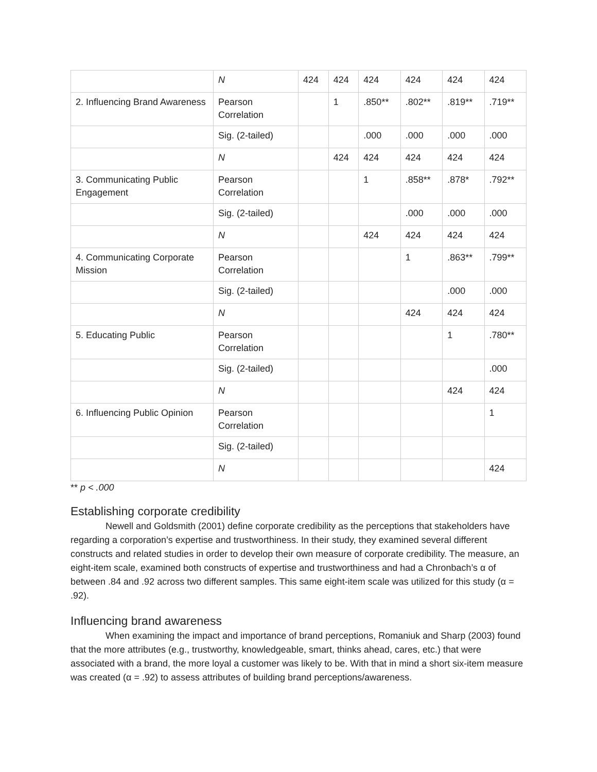| | N | 424 | 424 | 424 | 424 | 424 | 424 |
| 2. Influencing Brand Awareness | Pearson Correlation | | 1 | .850** | .802** | .819** | .719** |
| | Sig. (2-tailed) | | | .000 | .000 | .000 | .000 |
| | N | | 424 | 424 | 424 | 424 | 424 |
| 3. Communicating Public Engagement | Pearson Correlation | | | 1 | .858** | .878* | .792** |
| | Sig. (2-tailed) | | | | .000 | .000 | .000 |
| | N | | | 424 | 424 | 424 | 424 |
| 4. Communicating Corporate Mission | Pearson Correlation | | | | 1 | .863** | .799** |
| | Sig. (2-tailed) | | | | | .000 | .000 |
| | N | | | | 424 | 424 | 424 |
| 5. Educating Public | Pearson Correlation | | | | | 1 | .780** |
| | Sig. (2-tailed) | | | | | | .000 |
| | N | | | | | 424 | 424 |
| 6. Influencing Public Opinion | Pearson Correlation | | | | | | 1 |
| | Sig. (2-tailed) | | | | | | |
| | N | | | | | | 424 |
** p < .000
Establishing corporate credibility
Newell and Goldsmith (2001) define corporate credibility as the perceptions that stakeholders have regarding a corporation’s expertise and trustworthiness. In their study, they examined several different constructs and related studies in order to develop their own measure of corporate credibility. The measure, an eight-item scale, examined both constructs of expertise and trustworthiness and had a Chronbach’s α of between .84 and .92 across two different samples. This same eight-item scale was utilized for this study (α = .92).
Influencing brand awareness
When examining the impact and importance of brand perceptions, Romaniuk and Sharp (2003) found that the more attributes (e.g., trustworthy, knowledgeable, smart, thinks ahead, cares, etc.) that were associated with a brand, the more loyal a customer was likely to be. With that in mind a short six-item measure was created (α = .92) to assess attributes of building brand perceptions/awareness.